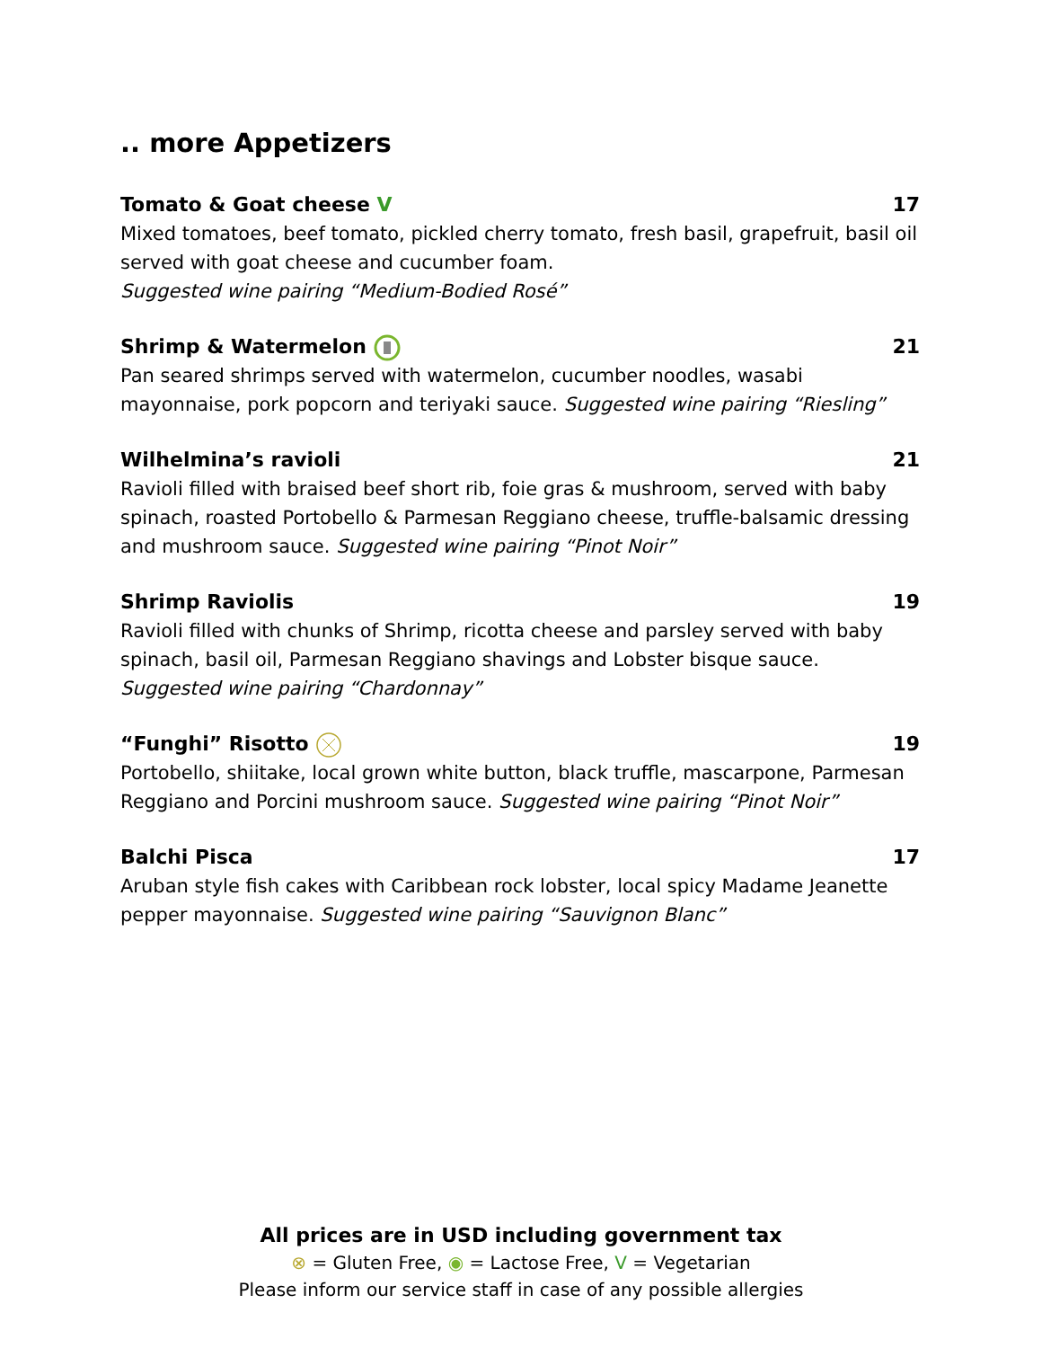.. more Appetizers
Tomato & Goat cheese V 17
Mixed tomatoes, beef tomato, pickled cherry tomato, fresh basil, grapefruit, basil oil served with goat cheese and cucumber foam.
Suggested wine pairing “Medium-Bodied Rosé”
Shrimp & Watermelon 21
Pan seared shrimps served with watermelon, cucumber noodles, wasabi mayonnaise, pork popcorn and teriyaki sauce. Suggested wine pairing “Riesling”
Wilhelmina’s ravioli 21
Ravioli filled with braised beef short rib, foie gras & mushroom, served with baby spinach, roasted Portobello & Parmesan Reggiano cheese, truffle-balsamic dressing and mushroom sauce. Suggested wine pairing “Pinot Noir”
Shrimp Raviolis 19
Ravioli filled with chunks of Shrimp, ricotta cheese and parsley served with baby spinach, basil oil, Parmesan Reggiano shavings and Lobster bisque sauce.
Suggested wine pairing “Chardonnay”
“Funghi” Risotto 19
Portobello, shiitake, local grown white button, black truffle, mascarpone, Parmesan Reggiano and Porcini mushroom sauce. Suggested wine pairing “Pinot Noir”
Balchi Pisca 17
Aruban style fish cakes with Caribbean rock lobster, local spicy Madame Jeanette pepper mayonnaise. Suggested wine pairing “Sauvignon Blanc”
All prices are in USD including government tax
⊗ = Gluten Free, ◉ = Lactose Free, V = Vegetarian
Please inform our service staff in case of any possible allergies